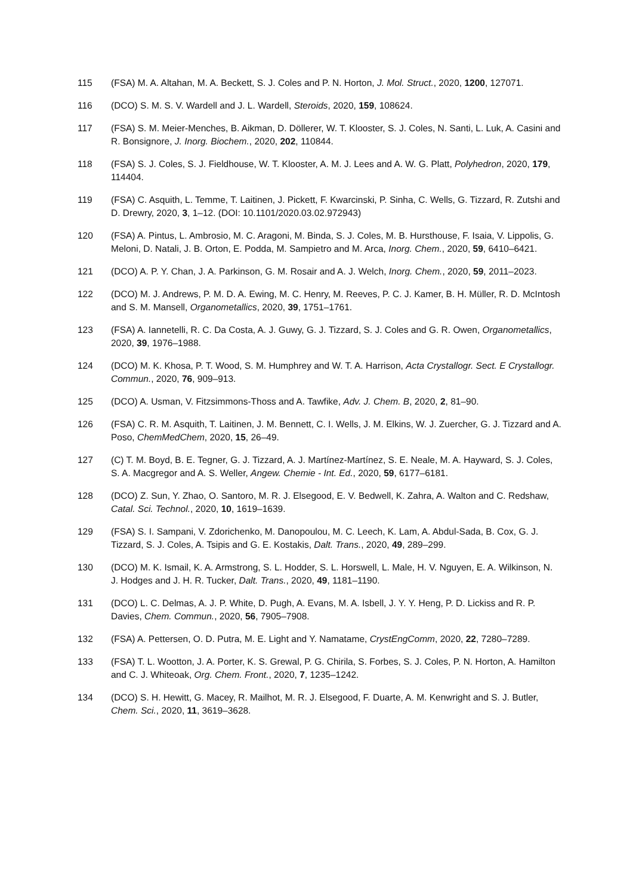115 (FSA) M. A. Altahan, M. A. Beckett, S. J. Coles and P. N. Horton, J. Mol. Struct., 2020, 1200, 127071.
116 (DCO) S. M. S. V. Wardell and J. L. Wardell, Steroids, 2020, 159, 108624.
117 (FSA) S. M. Meier-Menches, B. Aikman, D. Döllerer, W. T. Klooster, S. J. Coles, N. Santi, L. Luk, A. Casini and R. Bonsignore, J. Inorg. Biochem., 2020, 202, 110844.
118 (FSA) S. J. Coles, S. J. Fieldhouse, W. T. Klooster, A. M. J. Lees and A. W. G. Platt, Polyhedron, 2020, 179, 114404.
119 (FSA) C. Asquith, L. Temme, T. Laitinen, J. Pickett, F. Kwarcinski, P. Sinha, C. Wells, G. Tizzard, R. Zutshi and D. Drewry, 2020, 3, 1–12. (DOI: 10.1101/2020.03.02.972943)
120 (FSA) A. Pintus, L. Ambrosio, M. C. Aragoni, M. Binda, S. J. Coles, M. B. Hursthouse, F. Isaia, V. Lippolis, G. Meloni, D. Natali, J. B. Orton, E. Podda, M. Sampietro and M. Arca, Inorg. Chem., 2020, 59, 6410–6421.
121 (DCO) A. P. Y. Chan, J. A. Parkinson, G. M. Rosair and A. J. Welch, Inorg. Chem., 2020, 59, 2011–2023.
122 (DCO) M. J. Andrews, P. M. D. A. Ewing, M. C. Henry, M. Reeves, P. C. J. Kamer, B. H. Müller, R. D. McIntosh and S. M. Mansell, Organometallics, 2020, 39, 1751–1761.
123 (FSA) A. Iannetelli, R. C. Da Costa, A. J. Guwy, G. J. Tizzard, S. J. Coles and G. R. Owen, Organometallics, 2020, 39, 1976–1988.
124 (DCO) M. K. Khosa, P. T. Wood, S. M. Humphrey and W. T. A. Harrison, Acta Crystallogr. Sect. E Crystallogr. Commun., 2020, 76, 909–913.
125 (DCO) A. Usman, V. Fitzsimmons-Thoss and A. Tawfike, Adv. J. Chem. B, 2020, 2, 81–90.
126 (FSA) C. R. M. Asquith, T. Laitinen, J. M. Bennett, C. I. Wells, J. M. Elkins, W. J. Zuercher, G. J. Tizzard and A. Poso, ChemMedChem, 2020, 15, 26–49.
127 (C) T. M. Boyd, B. E. Tegner, G. J. Tizzard, A. J. Martínez-Martínez, S. E. Neale, M. A. Hayward, S. J. Coles, S. A. Macgregor and A. S. Weller, Angew. Chemie - Int. Ed., 2020, 59, 6177–6181.
128 (DCO) Z. Sun, Y. Zhao, O. Santoro, M. R. J. Elsegood, E. V. Bedwell, K. Zahra, A. Walton and C. Redshaw, Catal. Sci. Technol., 2020, 10, 1619–1639.
129 (FSA) S. I. Sampani, V. Zdorichenko, M. Danopoulou, M. C. Leech, K. Lam, A. Abdul-Sada, B. Cox, G. J. Tizzard, S. J. Coles, A. Tsipis and G. E. Kostakis, Dalt. Trans., 2020, 49, 289–299.
130 (DCO) M. K. Ismail, K. A. Armstrong, S. L. Hodder, S. L. Horswell, L. Male, H. V. Nguyen, E. A. Wilkinson, N. J. Hodges and J. H. R. Tucker, Dalt. Trans., 2020, 49, 1181–1190.
131 (DCO) L. C. Delmas, A. J. P. White, D. Pugh, A. Evans, M. A. Isbell, J. Y. Y. Heng, P. D. Lickiss and R. P. Davies, Chem. Commun., 2020, 56, 7905–7908.
132 (FSA) A. Pettersen, O. D. Putra, M. E. Light and Y. Namatame, CrystEngComm, 2020, 22, 7280–7289.
133 (FSA) T. L. Wootton, J. A. Porter, K. S. Grewal, P. G. Chirila, S. Forbes, S. J. Coles, P. N. Horton, A. Hamilton and C. J. Whiteoak, Org. Chem. Front., 2020, 7, 1235–1242.
134 (DCO) S. H. Hewitt, G. Macey, R. Mailhot, M. R. J. Elsegood, F. Duarte, A. M. Kenwright and S. J. Butler, Chem. Sci., 2020, 11, 3619–3628.